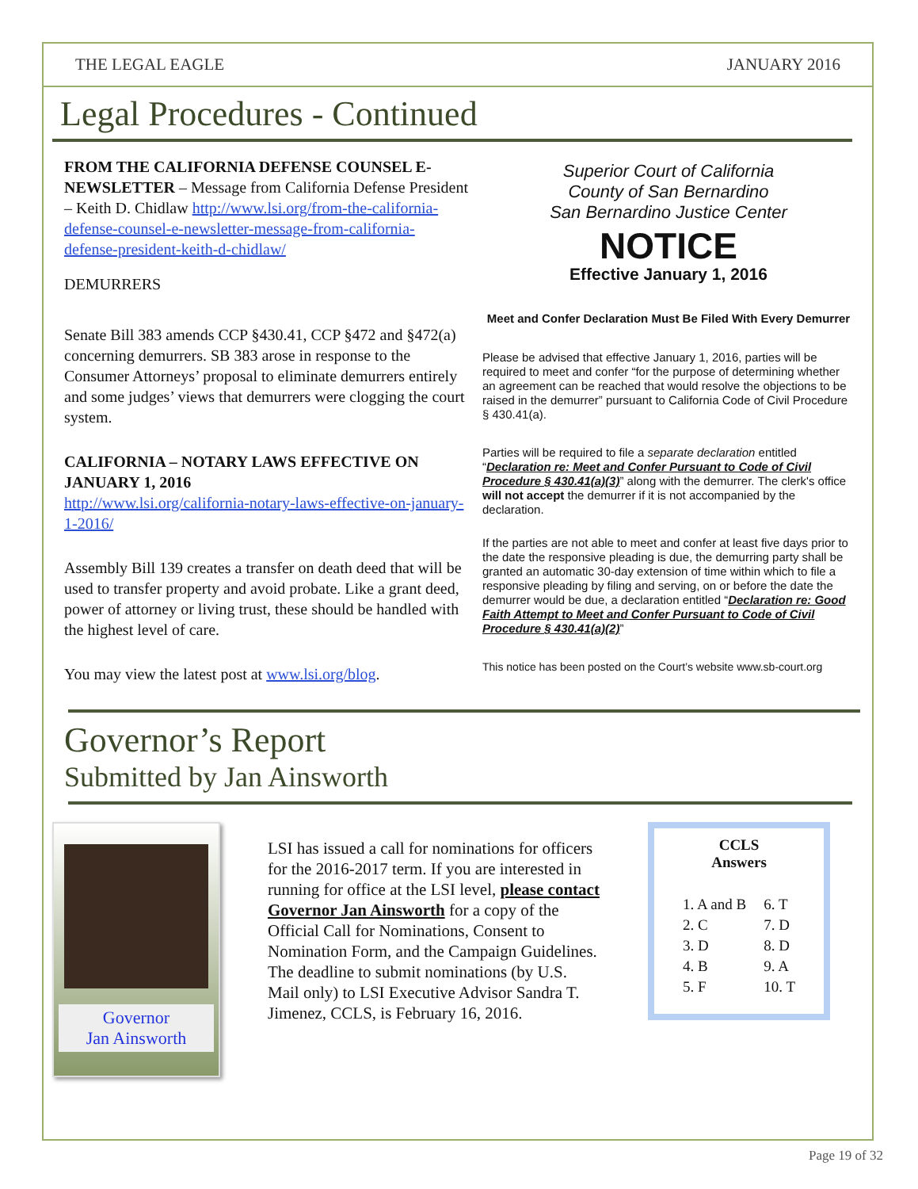THE LEGAL EAGLE JANUARY 2016
Legal Procedures - Continued
FROM THE CALIFORNIA DEFENSE COUNSEL E-NEWSLETTER – Message from California Defense President – Keith D. Chidlaw http://www.lsi.org/from-the-california-defense-counsel-e-newsletter-message-from-california-defense-president-keith-d-chidlaw/
DEMURRERS
Senate Bill 383 amends CCP §430.41, CCP §472 and §472(a) concerning demurrers. SB 383 arose in response to the Consumer Attorneys’ proposal to eliminate demurrers entirely and some judges’ views that demurrers were clogging the court system.
CALIFORNIA – NOTARY LAWS EFFECTIVE ON JANUARY 1, 2016
http://www.lsi.org/california-notary-laws-effective-on-january-1-2016/
Assembly Bill 139 creates a transfer on death deed that will be used to transfer property and avoid probate. Like a grant deed, power of attorney or living trust, these should be handled with the highest level of care.
You may view the latest post at www.lsi.org/blog.
Superior Court of California
County of San Bernardino
San Bernardino Justice Center
NOTICE
Effective January 1, 2016
Meet and Confer Declaration Must Be Filed With Every Demurrer
Please be advised that effective January 1, 2016, parties will be required to meet and confer “for the purpose of determining whether an agreement can be reached that would resolve the objections to be raised in the demurrer” pursuant to California Code of Civil Procedure § 430.41(a).
Parties will be required to file a separate declaration entitled “Declaration re: Meet and Confer Pursuant to Code of Civil Procedure § 430.41(a)(3)” along with the demurrer. The clerk's office will not accept the demurrer if it is not accompanied by the declaration.
If the parties are not able to meet and confer at least five days prior to the date the responsive pleading is due, the demurring party shall be granted an automatic 30-day extension of time within which to file a responsive pleading by filing and serving, on or before the date the demurrer would be due, a declaration entitled “Declaration re: Good Faith Attempt to Meet and Confer Pursuant to Code of Civil Procedure § 430.41(a)(2)”
This notice has been posted on the Court’s website www.sb-court.org
Governor’s Report
Submitted by Jan Ainsworth
Governor
Jan Ainsworth
LSI has issued a call for nominations for officers for the 2016-2017 term. If you are interested in running for office at the LSI level, please contact Governor Jan Ainsworth for a copy of the Official Call for Nominations, Consent to Nomination Form, and the Campaign Guidelines. The deadline to submit nominations (by U.S. Mail only) to LSI Executive Advisor Sandra T. Jimenez, CCLS, is February 16, 2016.
CCLS
Answers
| 1. A and B | 6. T |
| 2. C | 7. D |
| 3. D | 8. D |
| 4. B | 9. A |
| 5. F | 10. T |
Page 19 of 32